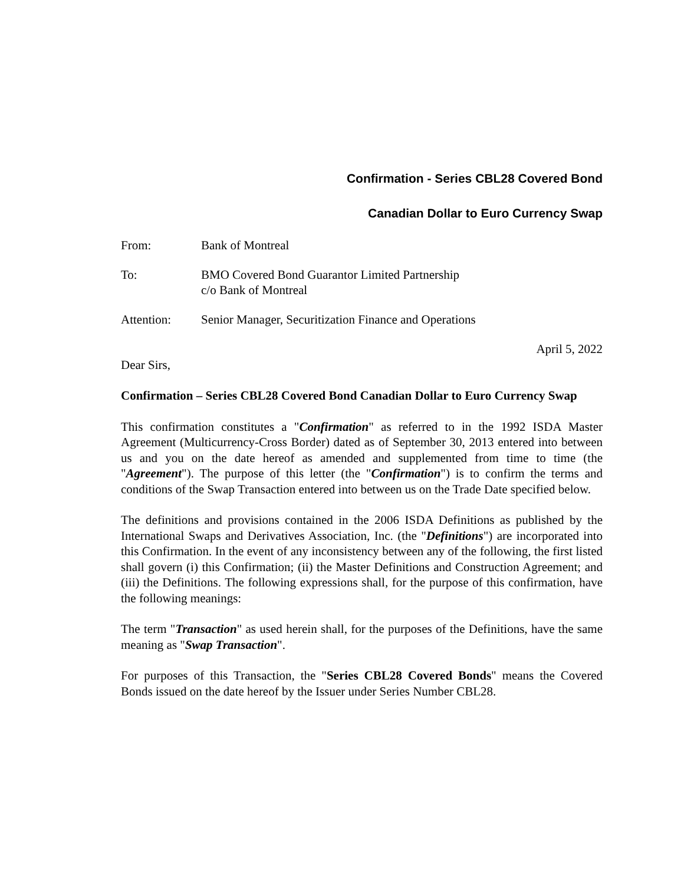Confirmation - Series CBL28 Covered Bond
Canadian Dollar to Euro Currency Swap
| From: | Bank of Montreal |
| To: | BMO Covered Bond Guarantor Limited Partnership c/o Bank of Montreal |
| Attention: | Senior Manager, Securitization Finance and Operations |
April 5, 2022
Dear Sirs,
Confirmation – Series CBL28 Covered Bond Canadian Dollar to Euro Currency Swap
This confirmation constitutes a "Confirmation" as referred to in the 1992 ISDA Master Agreement (Multicurrency-Cross Border) dated as of September 30, 2013 entered into between us and you on the date hereof as amended and supplemented from time to time (the "Agreement"). The purpose of this letter (the "Confirmation") is to confirm the terms and conditions of the Swap Transaction entered into between us on the Trade Date specified below.
The definitions and provisions contained in the 2006 ISDA Definitions as published by the International Swaps and Derivatives Association, Inc. (the "Definitions") are incorporated into this Confirmation. In the event of any inconsistency between any of the following, the first listed shall govern (i) this Confirmation; (ii) the Master Definitions and Construction Agreement; and (iii) the Definitions. The following expressions shall, for the purpose of this confirmation, have the following meanings:
The term "Transaction" as used herein shall, for the purposes of the Definitions, have the same meaning as "Swap Transaction".
For purposes of this Transaction, the "Series CBL28 Covered Bonds" means the Covered Bonds issued on the date hereof by the Issuer under Series Number CBL28.